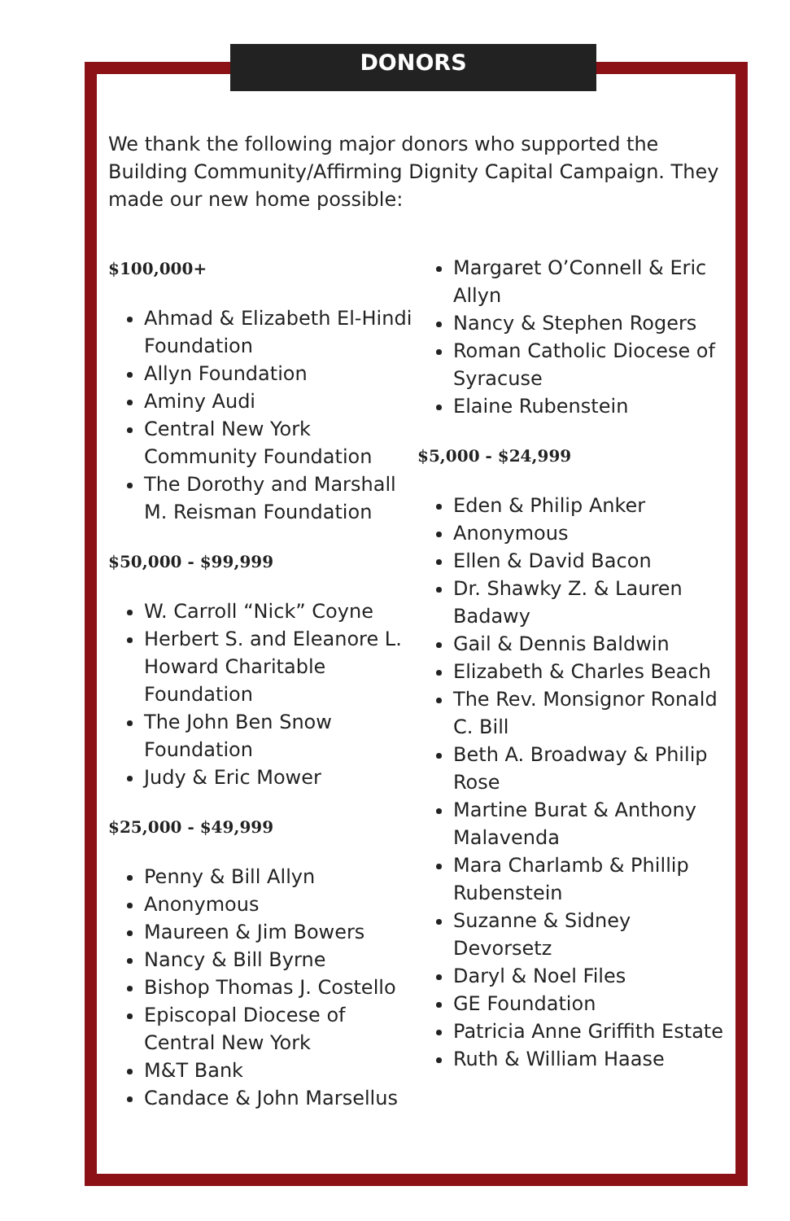DONORS
We thank the following major donors who supported the Building Community/Affirming Dignity Capital Campaign. They made our new home possible:
$100,000+
Ahmad & Elizabeth El-Hindi Foundation
Allyn Foundation
Aminy Audi
Central New York Community Foundation
The Dorothy and Marshall M. Reisman Foundation
$50,000 - $99,999
W. Carroll “Nick” Coyne
Herbert S. and Eleanore L. Howard Charitable Foundation
The John Ben Snow Foundation
Judy & Eric Mower
$25,000 - $49,999
Penny & Bill Allyn
Anonymous
Maureen & Jim Bowers
Nancy & Bill Byrne
Bishop Thomas J. Costello
Episcopal Diocese of Central New York
M&T Bank
Candace & John Marsellus
Margaret O’Connell & Eric Allyn
Nancy & Stephen Rogers
Roman Catholic Diocese of Syracuse
Elaine Rubenstein
$5,000 - $24,999
Eden & Philip Anker
Anonymous
Ellen & David Bacon
Dr. Shawky Z. & Lauren Badawy
Gail & Dennis Baldwin
Elizabeth & Charles Beach
The Rev. Monsignor Ronald C. Bill
Beth A. Broadway & Philip Rose
Martine Burat & Anthony Malavenda
Mara Charlamb & Phillip Rubenstein
Suzanne & Sidney Devorsetz
Daryl & Noel Files
GE Foundation
Patricia Anne Griffith Estate
Ruth & William Haase